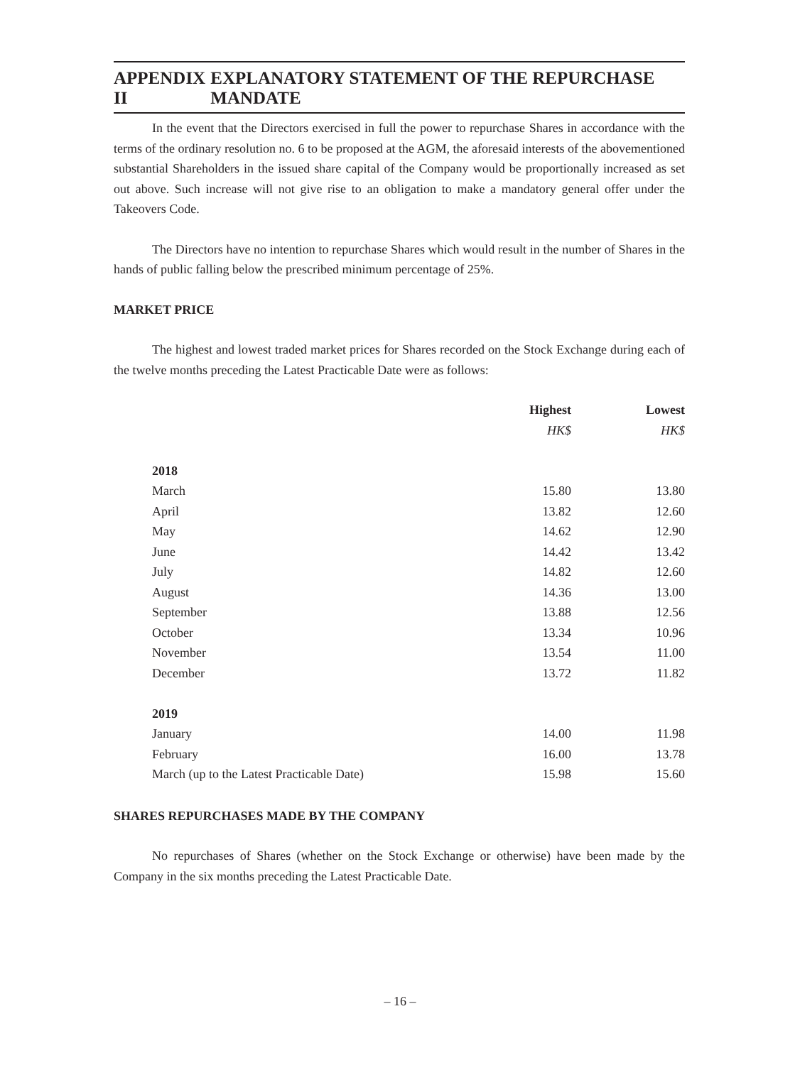APPENDIX II EXPLANATORY STATEMENT OF THE REPURCHASE MANDATE
In the event that the Directors exercised in full the power to repurchase Shares in accordance with the terms of the ordinary resolution no. 6 to be proposed at the AGM, the aforesaid interests of the abovementioned substantial Shareholders in the issued share capital of the Company would be proportionally increased as set out above. Such increase will not give rise to an obligation to make a mandatory general offer under the Takeovers Code.
The Directors have no intention to repurchase Shares which would result in the number of Shares in the hands of public falling below the prescribed minimum percentage of 25%.
MARKET PRICE
The highest and lowest traded market prices for Shares recorded on the Stock Exchange during each of the twelve months preceding the Latest Practicable Date were as follows:
| | Highest | Lowest |
| --- | --- | --- |
| | HK$ | HK$ |
| 2018 | | |
| March | 15.80 | 13.80 |
| April | 13.82 | 12.60 |
| May | 14.62 | 12.90 |
| June | 14.42 | 13.42 |
| July | 14.82 | 12.60 |
| August | 14.36 | 13.00 |
| September | 13.88 | 12.56 |
| October | 13.34 | 10.96 |
| November | 13.54 | 11.00 |
| December | 13.72 | 11.82 |
| 2019 | | |
| January | 14.00 | 11.98 |
| February | 16.00 | 13.78 |
| March (up to the Latest Practicable Date) | 15.98 | 15.60 |
SHARES REPURCHASES MADE BY THE COMPANY
No repurchases of Shares (whether on the Stock Exchange or otherwise) have been made by the Company in the six months preceding the Latest Practicable Date.
– 16 –